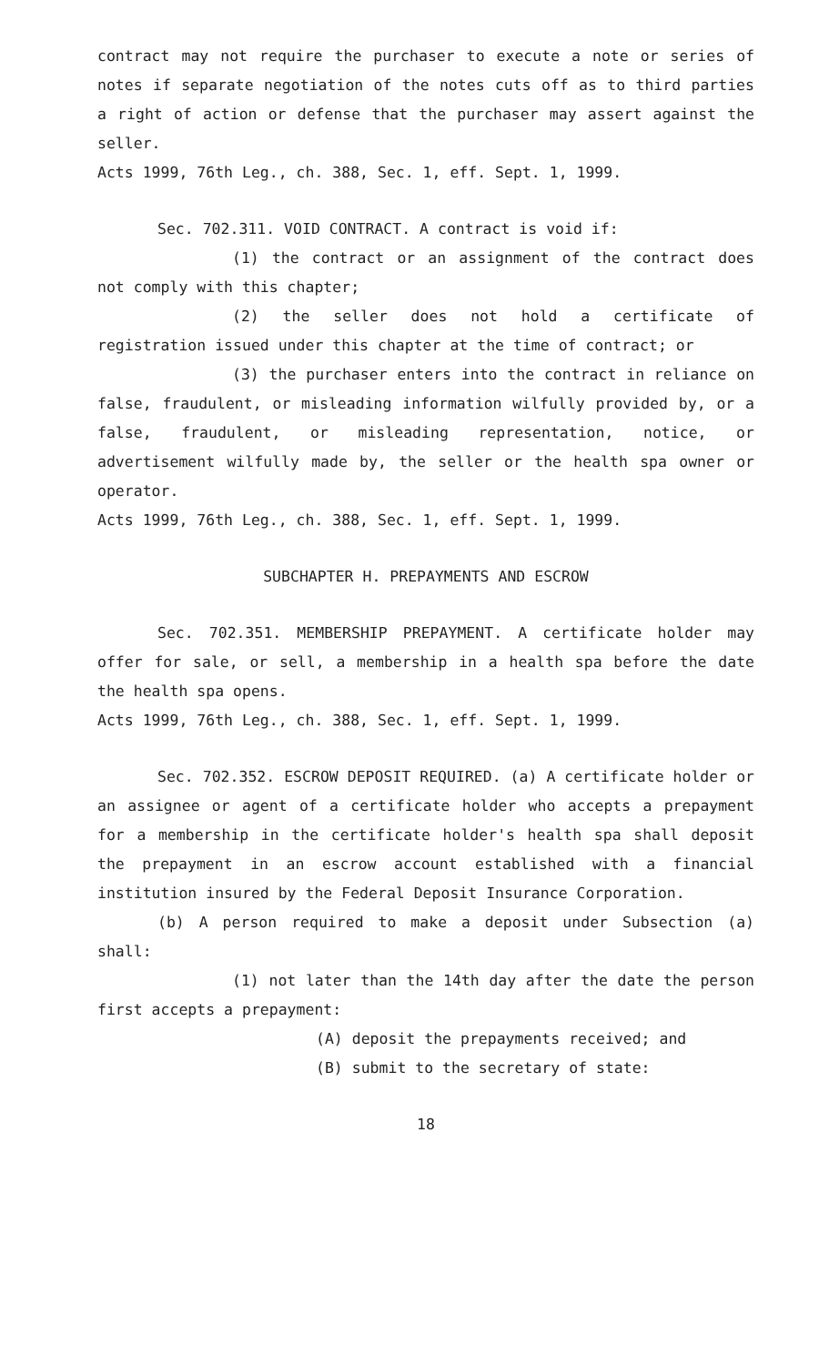contract may not require the purchaser to execute a note or series of notes if separate negotiation of the notes cuts off as to third parties a right of action or defense that the purchaser may assert against the seller.
Acts 1999, 76th Leg., ch. 388, Sec. 1, eff. Sept. 1, 1999.
Sec. 702.311. VOID CONTRACT. A contract is void if:
(1) the contract or an assignment of the contract does not comply with this chapter;
(2) the seller does not hold a certificate of registration issued under this chapter at the time of contract; or
(3) the purchaser enters into the contract in reliance on false, fraudulent, or misleading information wilfully provided by, or a false, fraudulent, or misleading representation, notice, or advertisement wilfully made by, the seller or the health spa owner or operator.
Acts 1999, 76th Leg., ch. 388, Sec. 1, eff. Sept. 1, 1999.
SUBCHAPTER H. PREPAYMENTS AND ESCROW
Sec. 702.351. MEMBERSHIP PREPAYMENT. A certificate holder may offer for sale, or sell, a membership in a health spa before the date the health spa opens.
Acts 1999, 76th Leg., ch. 388, Sec. 1, eff. Sept. 1, 1999.
Sec. 702.352. ESCROW DEPOSIT REQUIRED. (a) A certificate holder or an assignee or agent of a certificate holder who accepts a prepayment for a membership in the certificate holder's health spa shall deposit the prepayment in an escrow account established with a financial institution insured by the Federal Deposit Insurance Corporation.
(b) A person required to make a deposit under Subsection (a) shall:
(1) not later than the 14th day after the date the person first accepts a prepayment:
(A) deposit the prepayments received; and
(B) submit to the secretary of state:
18